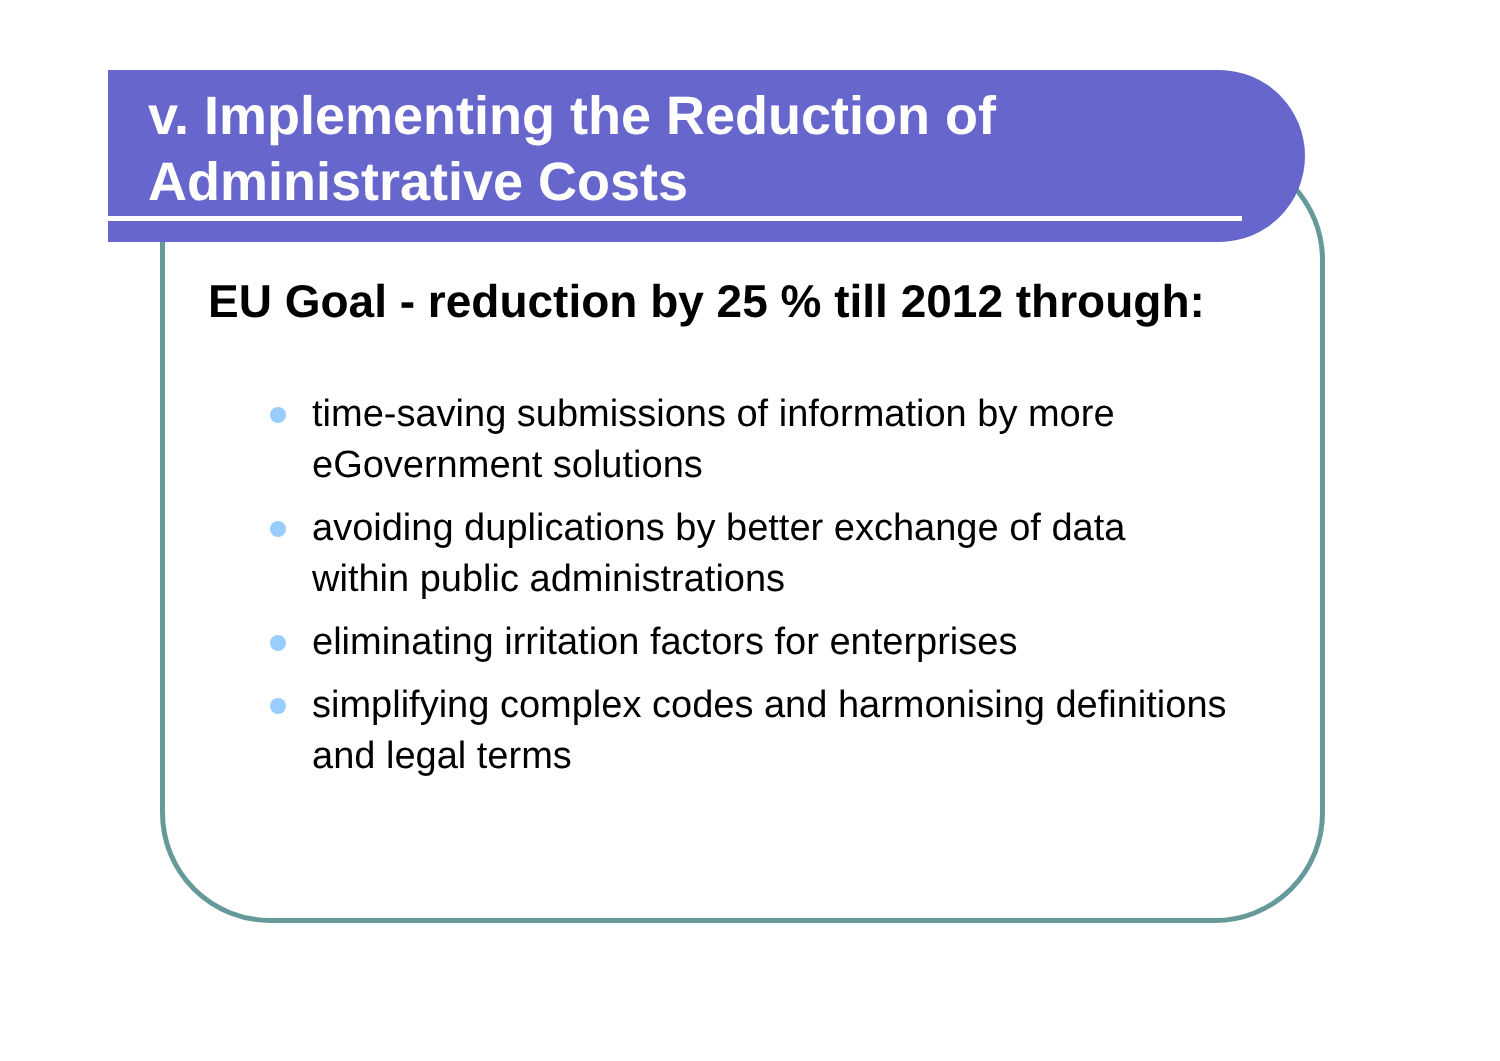v. Implementing the Reduction of
Administrative Costs
EU Goal - reduction by 25 % till 2012 through:
time-saving submissions of information by more eGovernment solutions
avoiding duplications by better exchange of data within public administrations
eliminating irritation factors for enterprises
simplifying complex codes and harmonising definitions and legal terms